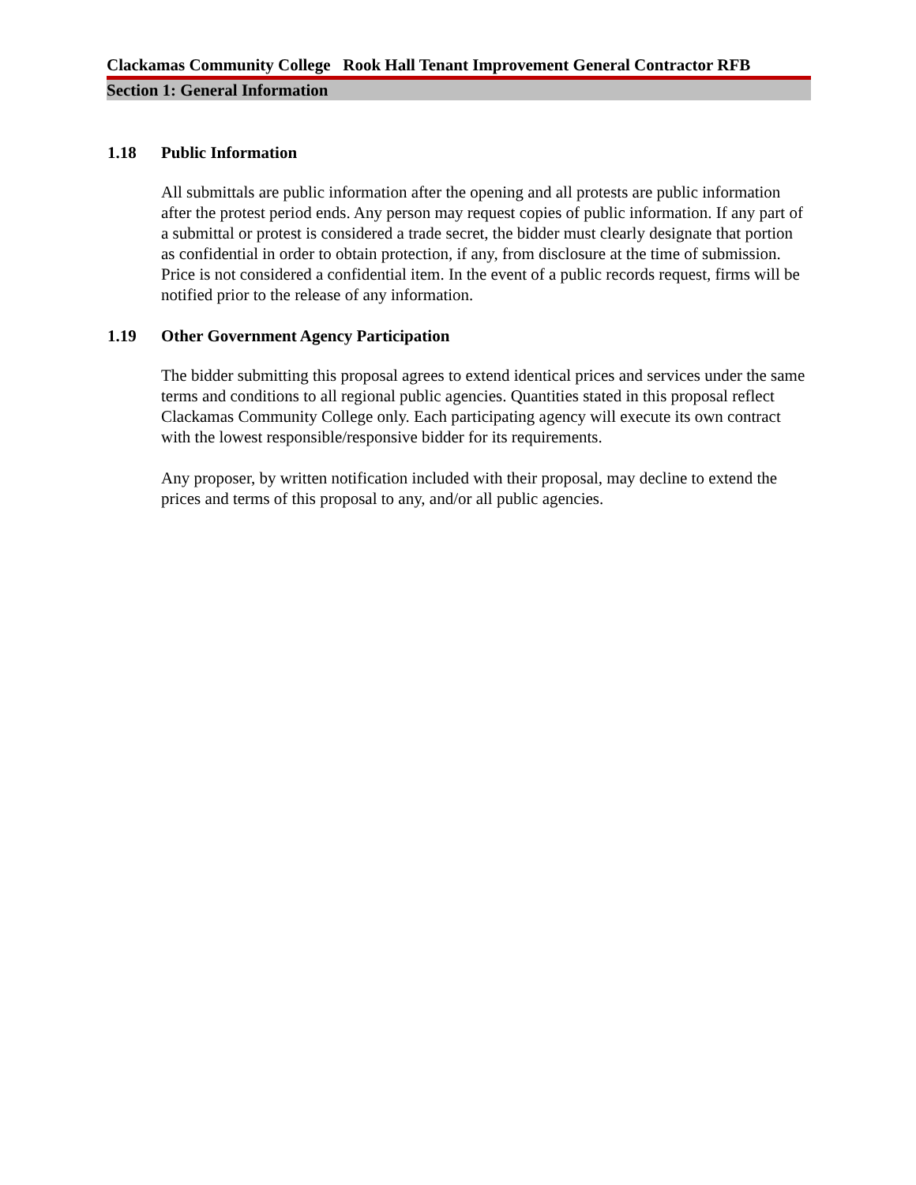Clackamas Community College Rook Hall Tenant Improvement General Contractor RFB
Section 1: General Information
1.18 Public Information
All submittals are public information after the opening and all protests are public information after the protest period ends. Any person may request copies of public information. If any part of a submittal or protest is considered a trade secret, the bidder must clearly designate that portion as confidential in order to obtain protection, if any, from disclosure at the time of submission. Price is not considered a confidential item. In the event of a public records request, firms will be notified prior to the release of any information.
1.19 Other Government Agency Participation
The bidder submitting this proposal agrees to extend identical prices and services under the same terms and conditions to all regional public agencies. Quantities stated in this proposal reflect Clackamas Community College only. Each participating agency will execute its own contract with the lowest responsible/responsive bidder for its requirements.
Any proposer, by written notification included with their proposal, may decline to extend the prices and terms of this proposal to any, and/or all public agencies.